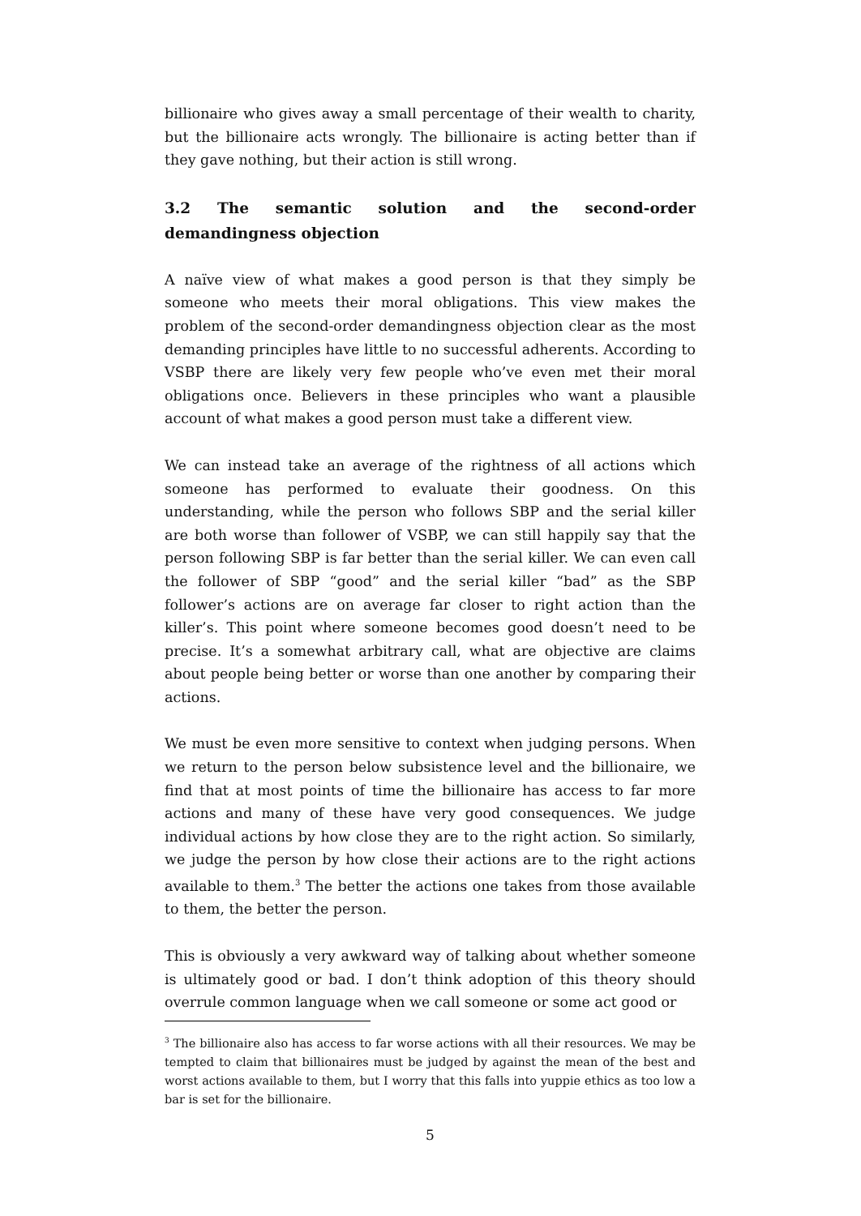billionaire who gives away a small percentage of their wealth to charity, but the billionaire acts wrongly. The billionaire is acting better than if they gave nothing, but their action is still wrong.
3.2 The semantic solution and the second-order demandingness objection
A naïve view of what makes a good person is that they simply be someone who meets their moral obligations. This view makes the problem of the second-order demandingness objection clear as the most demanding principles have little to no successful adherents. According to VSBP there are likely very few people who’ve even met their moral obligations once. Believers in these principles who want a plausible account of what makes a good person must take a different view.
We can instead take an average of the rightness of all actions which someone has performed to evaluate their goodness. On this understanding, while the person who follows SBP and the serial killer are both worse than follower of VSBP, we can still happily say that the person following SBP is far better than the serial killer. We can even call the follower of SBP “good” and the serial killer “bad” as the SBP follower’s actions are on average far closer to right action than the killer’s. This point where someone becomes good doesn’t need to be precise. It’s a somewhat arbitrary call, what are objective are claims about people being better or worse than one another by comparing their actions.
We must be even more sensitive to context when judging persons. When we return to the person below subsistence level and the billionaire, we find that at most points of time the billionaire has access to far more actions and many of these have very good consequences. We judge individual actions by how close they are to the right action. So similarly, we judge the person by how close their actions are to the right actions available to them.<sup>3</sup> The better the actions one takes from those available to them, the better the person.
This is obviously a very awkward way of talking about whether someone is ultimately good or bad. I don’t think adoption of this theory should overrule common language when we call someone or some act good or
<sup>3</sup> The billionaire also has access to far worse actions with all their resources. We may be tempted to claim that billionaires must be judged by against the mean of the best and worst actions available to them, but I worry that this falls into yuppie ethics as too low a bar is set for the billionaire.
5